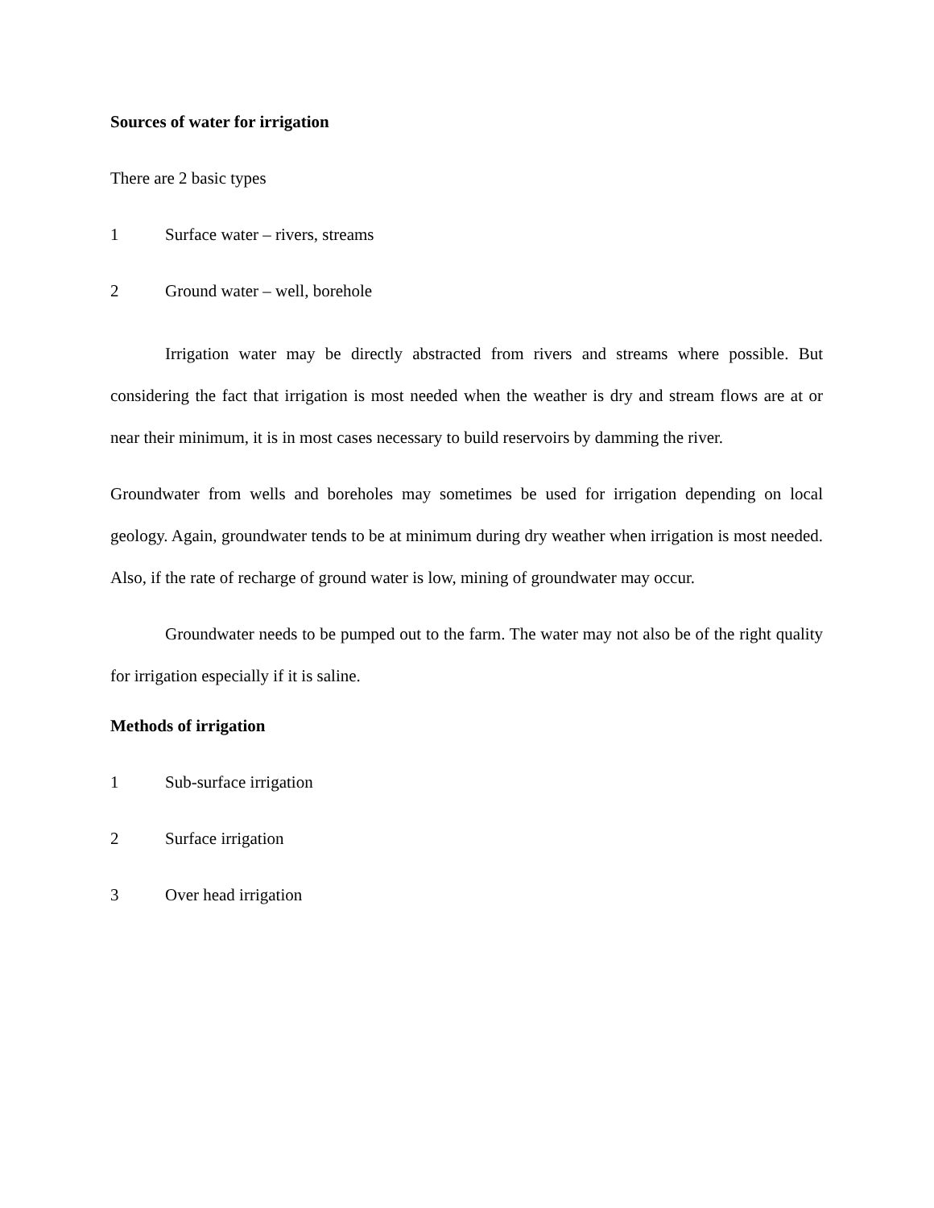Sources of water for irrigation
There are 2 basic types
1 Surface water – rivers, streams
2 Ground water – well, borehole
Irrigation water may be directly abstracted from rivers and streams where possible. But considering the fact that irrigation is most needed when the weather is dry and stream flows are at or near their minimum, it is in most cases necessary to build reservoirs by damming the river.
Groundwater from wells and boreholes may sometimes be used for irrigation depending on local geology. Again, groundwater tends to be at minimum during dry weather when irrigation is most needed. Also, if the rate of recharge of ground water is low, mining of groundwater may occur.
Groundwater needs to be pumped out to the farm. The water may not also be of the right quality for irrigation especially if it is saline.
Methods of irrigation
1 Sub-surface irrigation
2 Surface irrigation
3 Over head irrigation